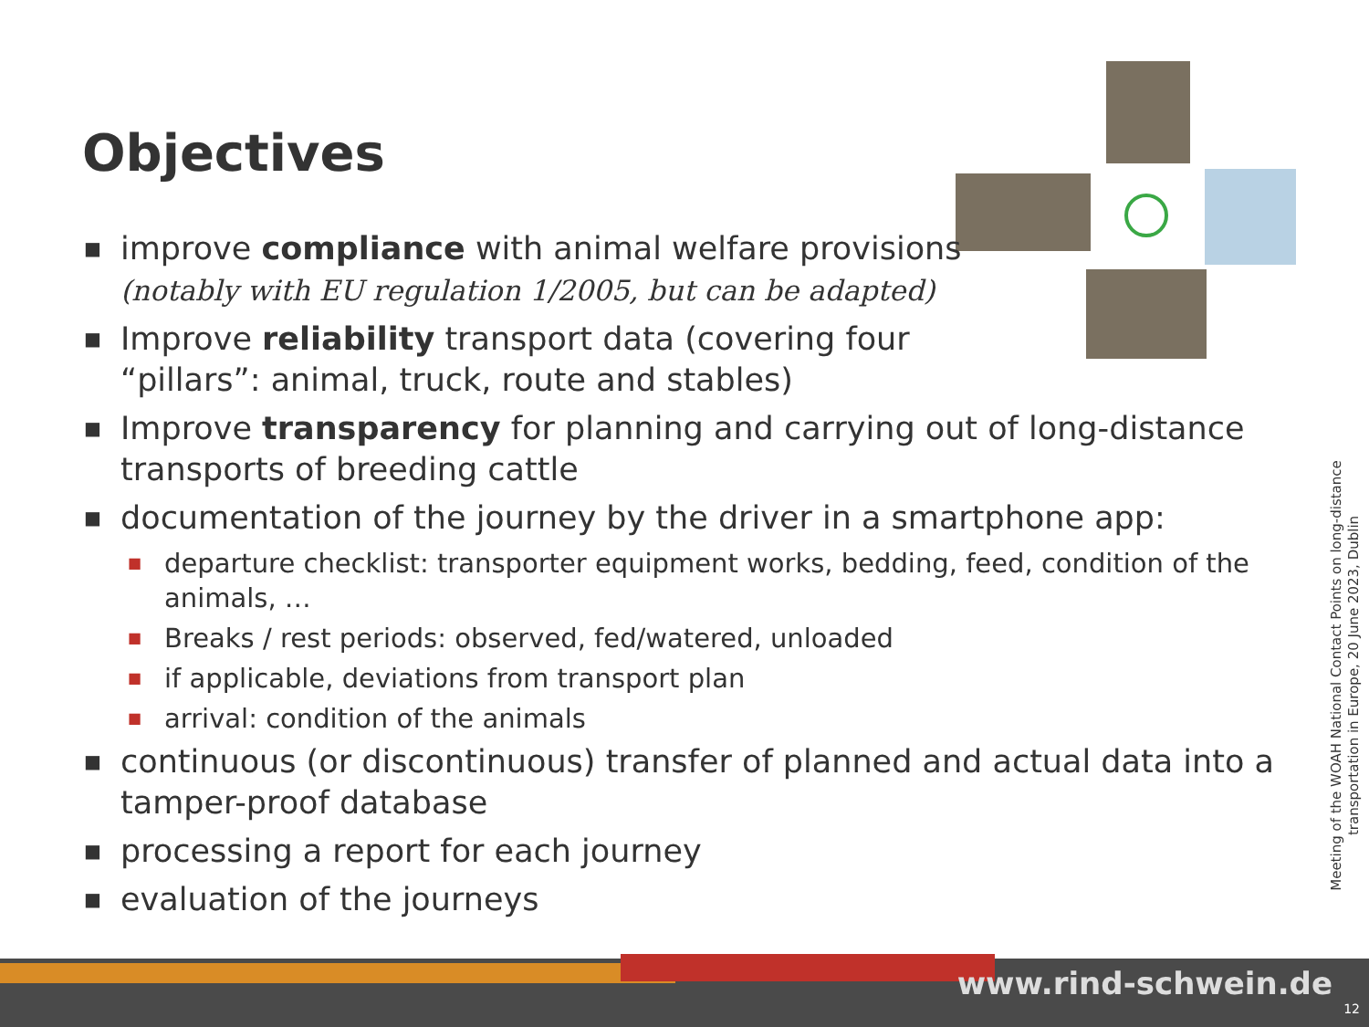Objectives
■ improve compliance with animal welfare provisions
(notably with EU regulation 1/2005, but can be adapted)
■ Improve reliability transport data (covering four
“pillars”: animal, truck, route and stables)
■ Improve transparency for planning and carrying out of long-distance transports of breeding cattle
■ documentation of the journey by the driver in a smartphone app:
■ departure checklist: transporter equipment works, bedding, feed, condition of the animals, …
■ Breaks / rest periods: observed, fed/watered, unloaded
■ if applicable, deviations from transport plan
■ arrival: condition of the animals
■ continuous (or discontinuous) transfer of planned and actual data into a tamper-proof database
■ processing a report for each journey
■ evaluation of the journeys
Meeting of the WOAH National Contact Points on long-distance transportation in Europe, 20 June 2023, Dublin
www.rind-schwein.de
12